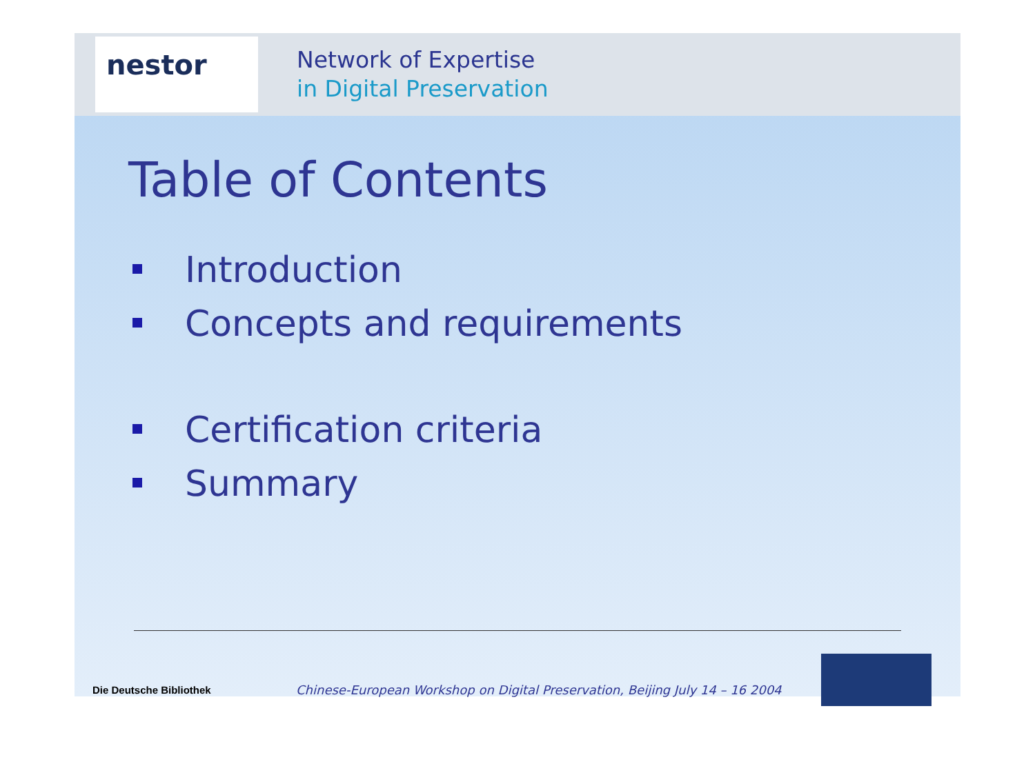nestor
Network of Expertise
in Digital Preservation
Table of Contents
Introduction
Concepts and requirements
Certification criteria
Summary
Die Deutsche Bibliothek
Chinese-European Workshop on Digital Preservation, Beijing July 14 – 16 2004